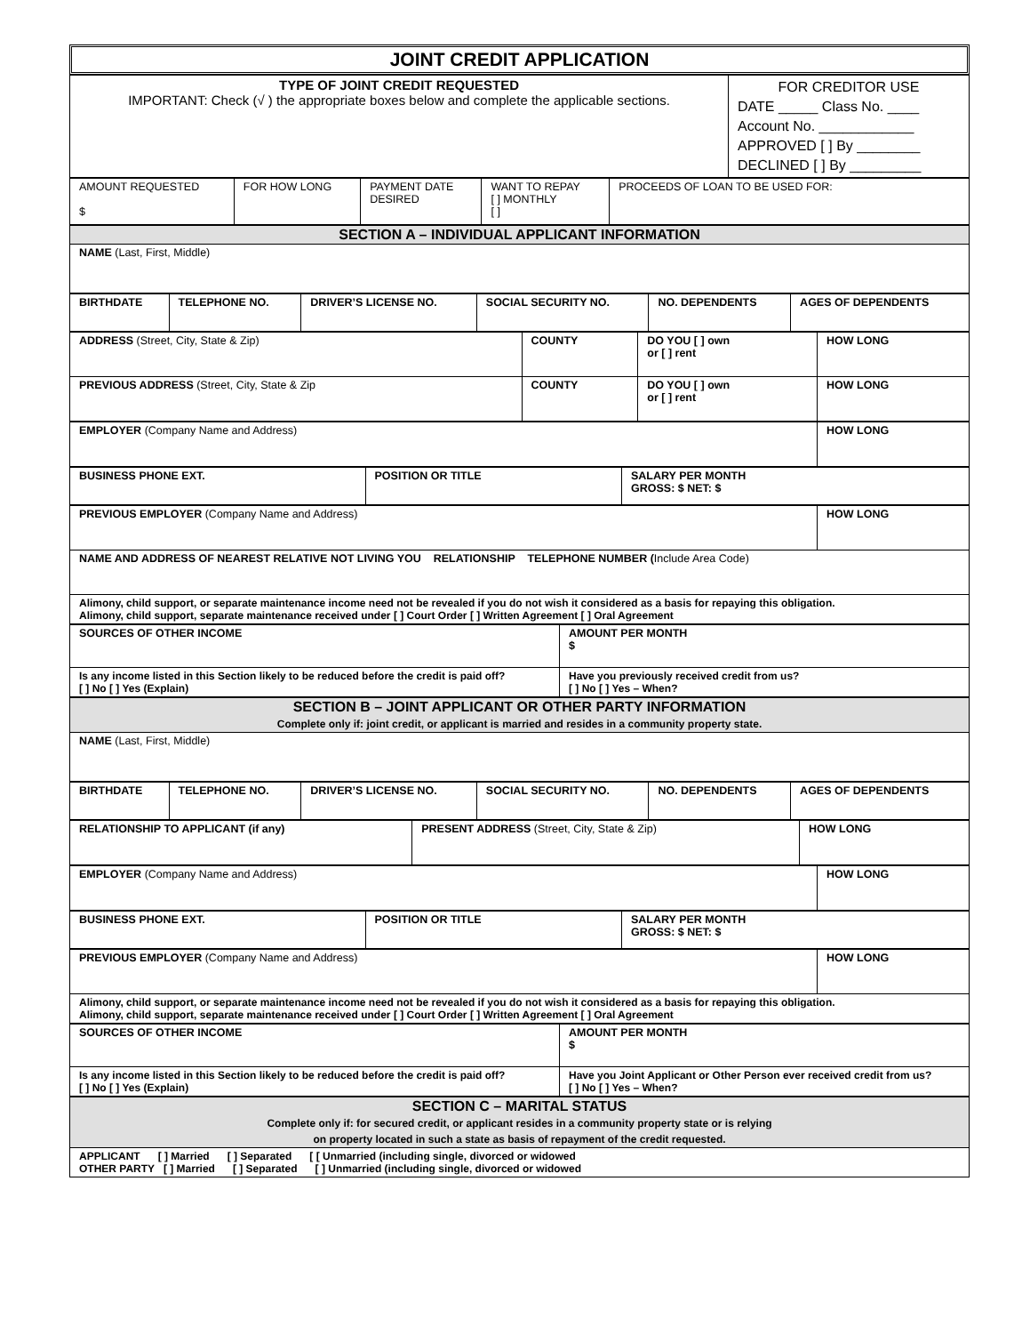JOINT CREDIT APPLICATION
| TYPE OF JOINT CREDIT REQUESTED IMPORTANT: Check (√ ) the appropriate boxes below and complete the applicable sections. | FOR CREDITOR USE DATE _____ Class No. ____ Account No. ____________ APPROVED [ ] By ________ DECLINED [ ] By _________ |
| AMOUNT REQUESTED $ | FOR HOW LONG | PAYMENT DATE DESIRED | WANT TO REPAY [ ] MONTHLY [ ] | PROCEEDS OF LOAN TO BE USED FOR: |
| SECTION A – INDIVIDUAL APPLICANT INFORMATION |
| NAME (Last, First, Middle) |
| BIRTHDATE | TELEPHONE NO. | DRIVER’S LICENSE NO. | SOCIAL SECURITY NO. | NO. DEPENDENTS | AGES OF DEPENDENTS |
| ADDRESS (Street, City, State & Zip) | COUNTY | DO YOU [ ] own or [ ] rent | HOW LONG |
| PREVIOUS ADDRESS (Street, City, State & Zip | COUNTY | DO YOU [ ] own or [ ] rent | HOW LONG |
| EMPLOYER (Company Name and Address) | HOW LONG |
| BUSINESS PHONE EXT. | POSITION OR TITLE | SALARY PER MONTH GROSS: $ NET: $ |
| PREVIOUS EMPLOYER (Company Name and Address) | HOW LONG |
| NAME AND ADDRESS OF NEAREST RELATIVE NOT LIVING YOU RELATIONSHIP TELEPHONE NUMBER ( Include Area Code) | |
| Alimony, child support, or separate maintenance income need not be revealed if you do not wish it considered as a basis for repaying this obligation. Alimony, child support, separate maintenance received under [ ] Court Order [ ] Written Agreement [ ] Oral Agreement | |
| SOURCES OF OTHER INCOME | AMOUNT PER MONTH $ |
| Is any income listed in this Section likely to be reduced before the credit is paid off? [ ] No [ ] Yes (Explain) | Have you previously received credit from us? [ ] No [ ] Yes – When? |
| SECTION B – JOINT APPLICANT OR OTHER PARTY INFORMATION Complete only if: joint credit, or applicant is married and resides in a community property state. |
| NAME (Last, First, Middle) |
| BIRTHDATE | TELEPHONE NO. | DRIVER’S LICENSE NO. | SOCIAL SECURITY NO. | NO. DEPENDENTS | AGES OF DEPENDENTS |
| RELATIONSHIP TO APPLICANT (if any) | PRESENT ADDRESS (Street, City, State & Zip) | HOW LONG |
| EMPLOYER (Company Name and Address) | HOW LONG |
| BUSINESS PHONE EXT. | POSITION OR TITLE | SALARY PER MONTH GROSS: $ NET: $ |
| PREVIOUS EMPLOYER (Company Name and Address) | HOW LONG |
| Alimony, child support, or separate maintenance income need not be revealed if you do not wish it considered as a basis for repaying this obligation. Alimony, child support, separate maintenance received under [ ] Court Order [ ] Written Agreement [ ] Oral Agreement | |
| SOURCES OF OTHER INCOME | AMOUNT PER MONTH $ |
| Is any income listed in this Section likely to be reduced before the credit is paid off? [ ] No [ ] Yes (Explain) | Have you Joint Applicant or Other Person ever received credit from us? [ ] No [ ] Yes – When? |
| SECTION C – MARITAL STATUS Complete only if: for secured credit, or applicant resides in a community property state or is relying on property located in such a state as basis of repayment of the credit requested. |
| APPLICANT [ ] Married [ ] Separated [ [ Unmarried (including single, divorced or widowed OTHER PARTY [ ] Married [ ] Separated [ ] Unmarried (including single, divorced or widowed |